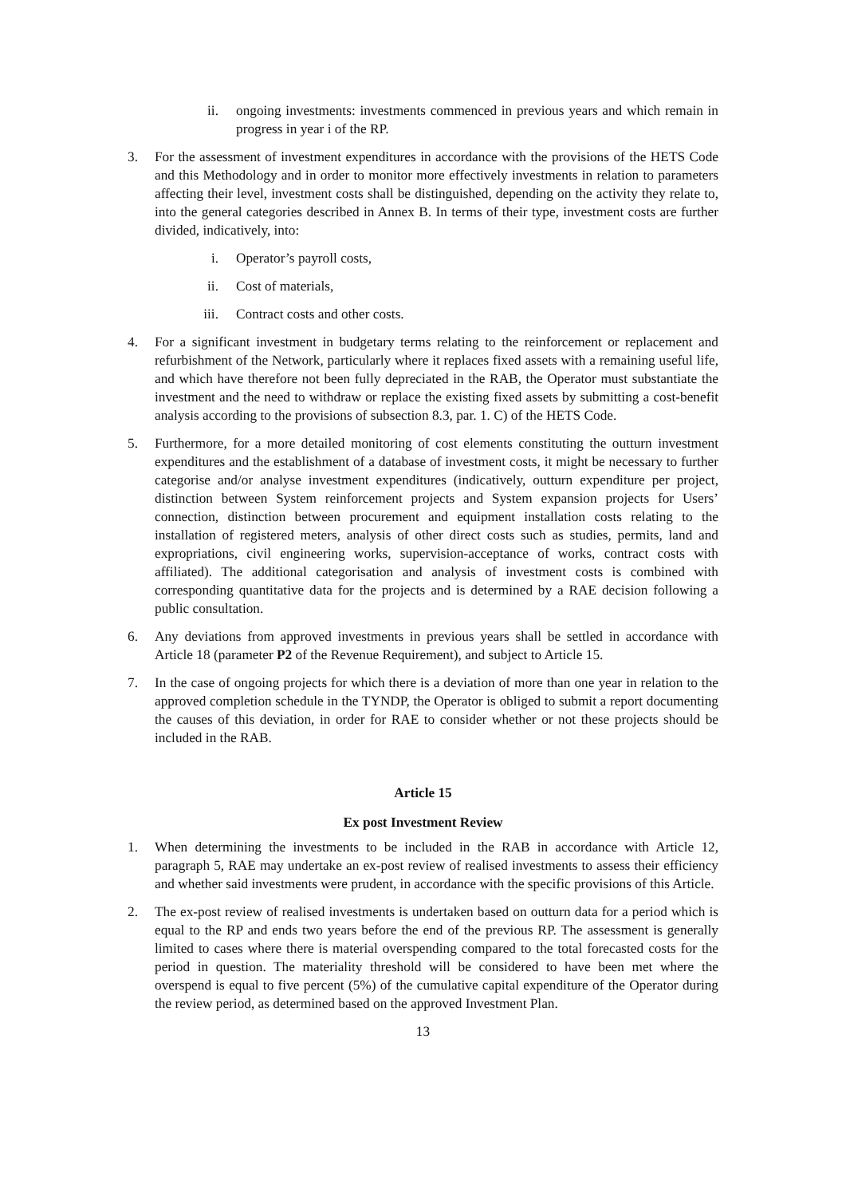ii. ongoing investments: investments commenced in previous years and which remain in progress in year i of the RP.
3. For the assessment of investment expenditures in accordance with the provisions of the HETS Code and this Methodology and in order to monitor more effectively investments in relation to parameters affecting their level, investment costs shall be distinguished, depending on the activity they relate to, into the general categories described in Annex B. In terms of their type, investment costs are further divided, indicatively, into:
i. Operator’s payroll costs,
ii. Cost of materials,
iii. Contract costs and other costs.
4. For a significant investment in budgetary terms relating to the reinforcement or replacement and refurbishment of the Network, particularly where it replaces fixed assets with a remaining useful life, and which have therefore not been fully depreciated in the RAB, the Operator must substantiate the investment and the need to withdraw or replace the existing fixed assets by submitting a cost-benefit analysis according to the provisions of subsection 8.3, par. 1. C) of the HETS Code.
5. Furthermore, for a more detailed monitoring of cost elements constituting the outturn investment expenditures and the establishment of a database of investment costs, it might be necessary to further categorise and/or analyse investment expenditures (indicatively, outturn expenditure per project, distinction between System reinforcement projects and System expansion projects for Users’ connection, distinction between procurement and equipment installation costs relating to the installation of registered meters, analysis of other direct costs such as studies, permits, land and expropriations, civil engineering works, supervision-acceptance of works, contract costs with affiliated). The additional categorisation and analysis of investment costs is combined with corresponding quantitative data for the projects and is determined by a RAE decision following a public consultation.
6. Any deviations from approved investments in previous years shall be settled in accordance with Article 18 (parameter P2 of the Revenue Requirement), and subject to Article 15.
7. In the case of ongoing projects for which there is a deviation of more than one year in relation to the approved completion schedule in the TYNDP, the Operator is obliged to submit a report documenting the causes of this deviation, in order for RAE to consider whether or not these projects should be included in the RAB.
Article 15
Ex post Investment Review
1. When determining the investments to be included in the RAB in accordance with Article 12, paragraph 5, RAE may undertake an ex-post review of realised investments to assess their efficiency and whether said investments were prudent, in accordance with the specific provisions of this Article.
2. The ex-post review of realised investments is undertaken based on outturn data for a period which is equal to the RP and ends two years before the end of the previous RP. The assessment is generally limited to cases where there is material overspending compared to the total forecasted costs for the period in question. The materiality threshold will be considered to have been met where the overspend is equal to five percent (5%) of the cumulative capital expenditure of the Operator during the review period, as determined based on the approved Investment Plan.
13